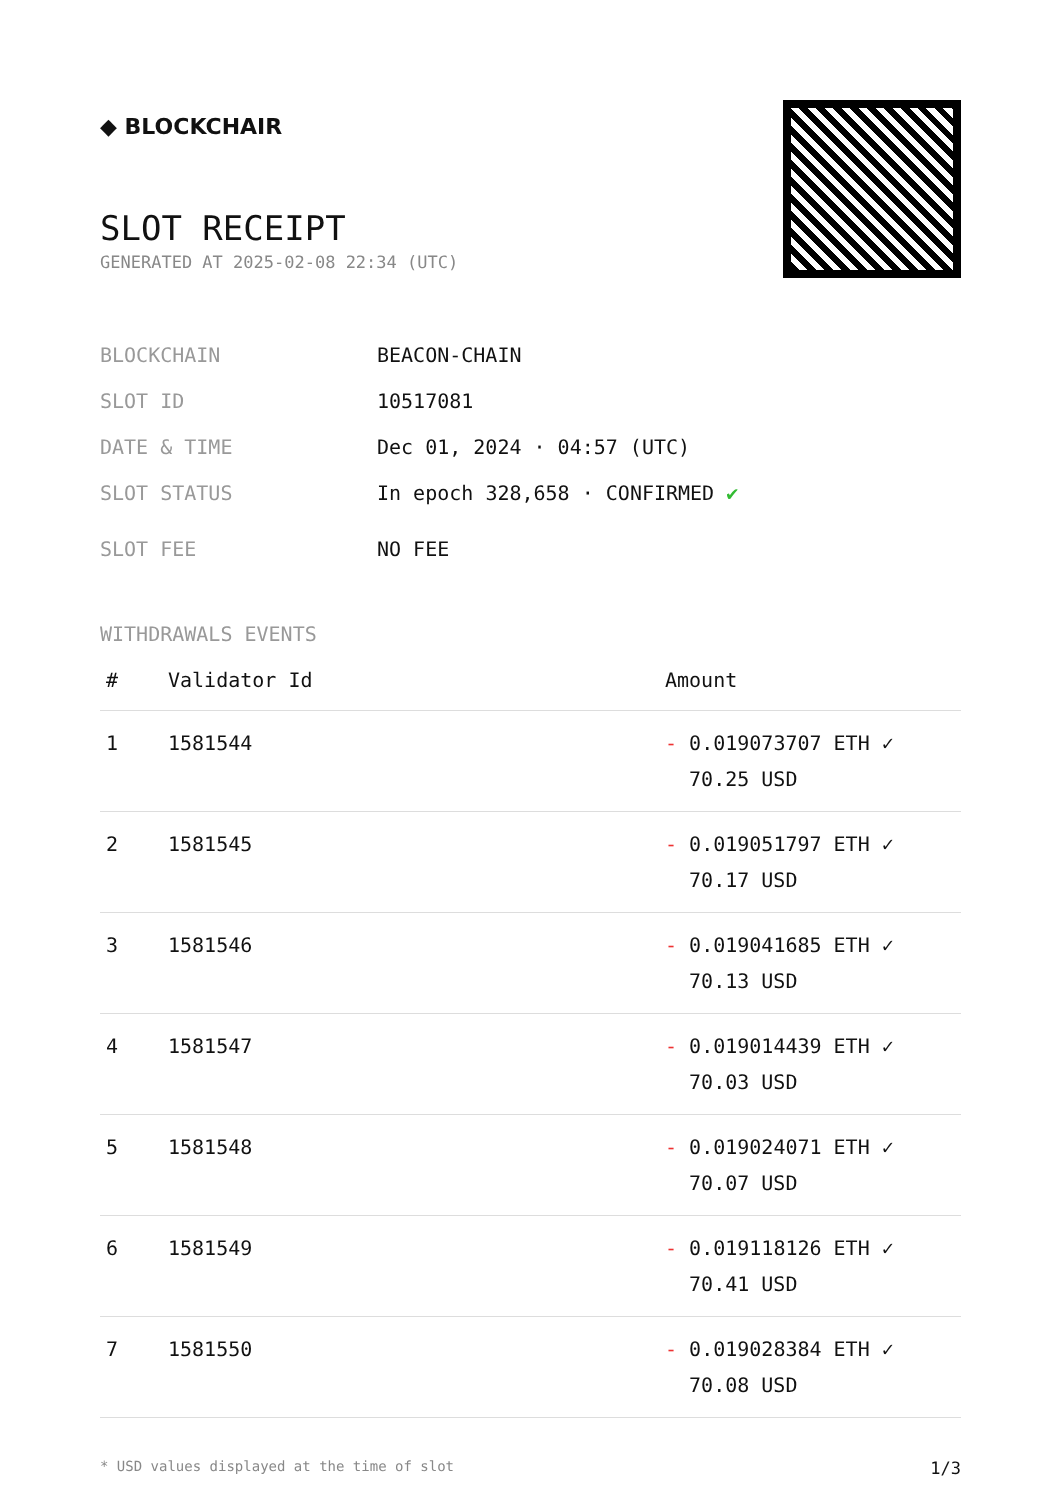◆ BLOCKCHAIR
SLOT RECEIPT
GENERATED AT 2025-02-08 22:34 (UTC)
BLOCKCHAIN BEACON-CHAIN
SLOT ID 10517081
DATE & TIME Dec 01, 2024 · 04:57 (UTC)
SLOT STATUS In epoch 328,658 · CONFIRMED ✔
SLOT FEE NO FEE
WITHDRAWALS EVENTS
| # | Validator Id | Amount |
| --- | --- | --- |
| 1 | 1581544 | - 0.019073707 ETH ✓ 70.25 USD |
| 2 | 1581545 | - 0.019051797 ETH ✓ 70.17 USD |
| 3 | 1581546 | - 0.019041685 ETH ✓ 70.13 USD |
| 4 | 1581547 | - 0.019014439 ETH ✓ 70.03 USD |
| 5 | 1581548 | - 0.019024071 ETH ✓ 70.07 USD |
| 6 | 1581549 | - 0.019118126 ETH ✓ 70.41 USD |
| 7 | 1581550 | - 0.019028384 ETH ✓ 70.08 USD |
* USD values displayed at the time of slot 1/3